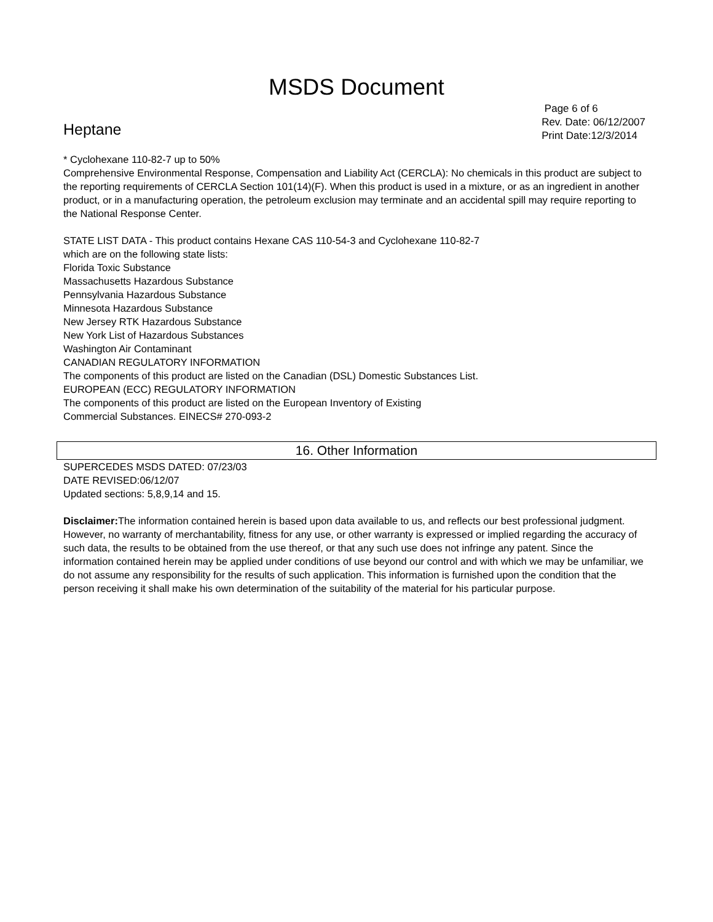MSDS Document
Heptane
Page 6 of 6
Rev. Date: 06/12/2007
Print Date:12/3/2014
* Cyclohexane 110-82-7 up to 50%
Comprehensive Environmental Response, Compensation and Liability Act (CERCLA): No chemicals in this product are subject to the reporting requirements of CERCLA Section 101(14)(F). When this product is used in a mixture, or as an ingredient in another product, or in a manufacturing operation, the petroleum exclusion may terminate and an accidental spill may require reporting to the National Response Center.
STATE LIST DATA - This product contains Hexane CAS 110-54-3 and Cyclohexane 110-82-7
which are on the following state lists:
Florida Toxic Substance
Massachusetts Hazardous Substance
Pennsylvania Hazardous Substance
Minnesota Hazardous Substance
New Jersey RTK Hazardous Substance
New York List of Hazardous Substances
Washington Air Contaminant
CANADIAN REGULATORY INFORMATION
The components of this product are listed on the Canadian (DSL) Domestic Substances List.
EUROPEAN (ECC) REGULATORY INFORMATION
The components of this product are listed on the European Inventory of Existing
Commercial Substances. EINECS# 270-093-2
16. Other Information
SUPERCEDES MSDS DATED: 07/23/03
DATE REVISED:06/12/07
Updated sections: 5,8,9,14 and 15.
Disclaimer: The information contained herein is based upon data available to us, and reflects our best professional judgment. However, no warranty of merchantability, fitness for any use, or other warranty is expressed or implied regarding the accuracy of such data, the results to be obtained from the use thereof, or that any such use does not infringe any patent. Since the information contained herein may be applied under conditions of use beyond our control and with which we may be unfamiliar, we do not assume any responsibility for the results of such application. This information is furnished upon the condition that the person receiving it shall make his own determination of the suitability of the material for his particular purpose.